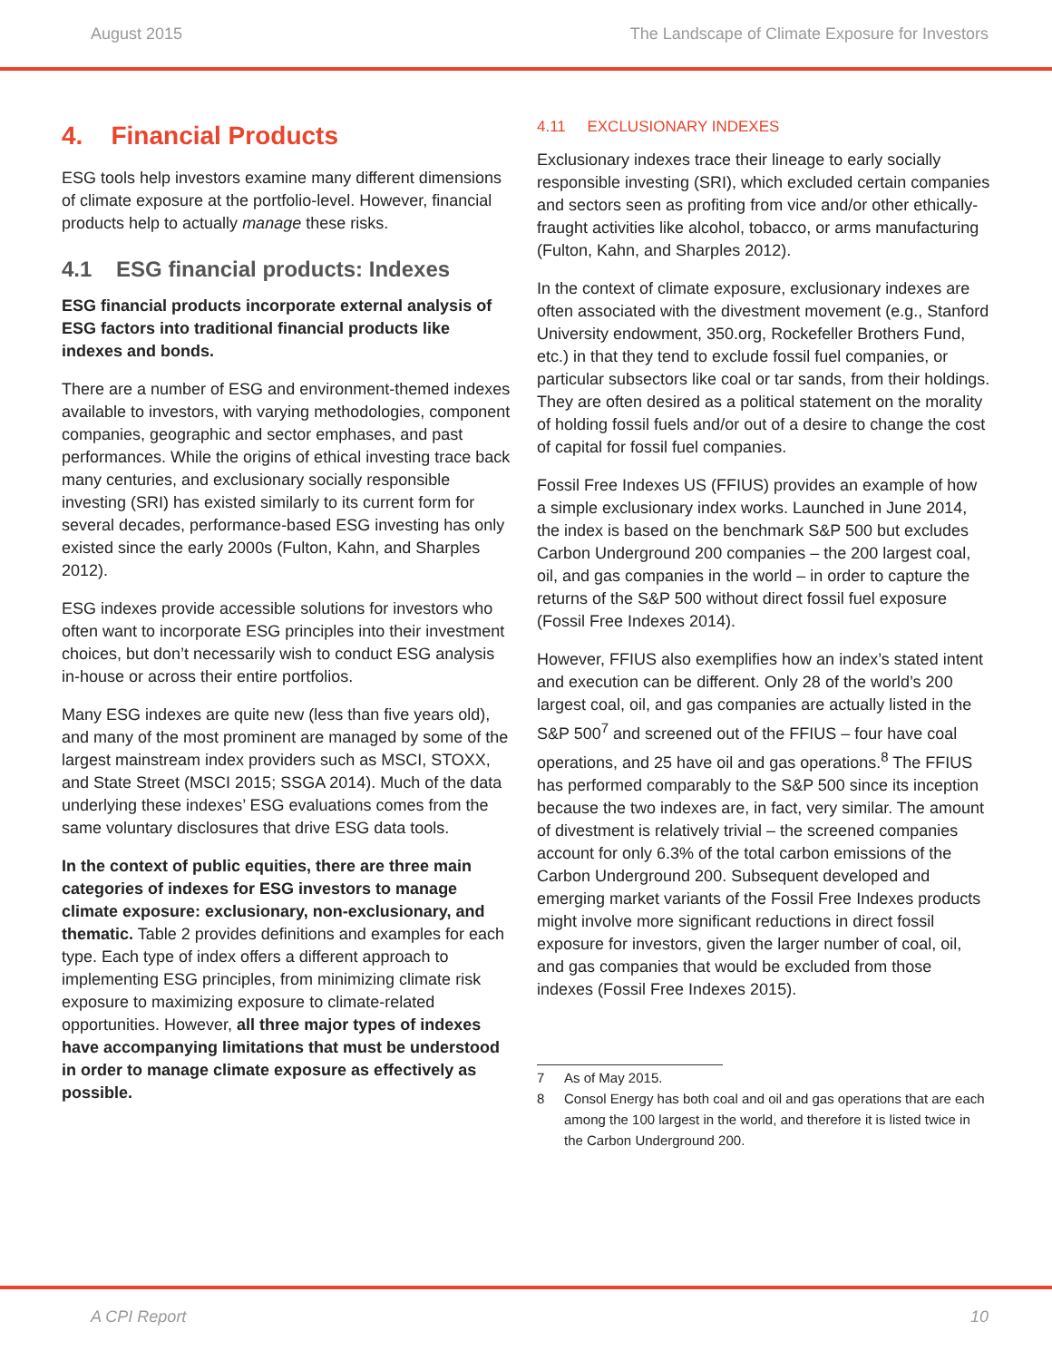August 2015 The Landscape of Climate Exposure for Investors
4. Financial Products
ESG tools help investors examine many different dimensions of climate exposure at the portfolio-level. However, financial products help to actually manage these risks.
4.1 ESG financial products: Indexes
ESG financial products incorporate external analysis of ESG factors into traditional financial products like indexes and bonds.
There are a number of ESG and environment-themed indexes available to investors, with varying methodologies, component companies, geographic and sector emphases, and past performances. While the origins of ethical investing trace back many centuries, and exclusionary socially responsible investing (SRI) has existed similarly to its current form for several decades, performance-based ESG investing has only existed since the early 2000s (Fulton, Kahn, and Sharples 2012).
ESG indexes provide accessible solutions for investors who often want to incorporate ESG principles into their investment choices, but don’t necessarily wish to conduct ESG analysis in-house or across their entire portfolios.
Many ESG indexes are quite new (less than five years old), and many of the most prominent are managed by some of the largest mainstream index providers such as MSCI, STOXX, and State Street (MSCI 2015; SSGA 2014). Much of the data underlying these indexes’ ESG evaluations comes from the same voluntary disclosures that drive ESG data tools.
In the context of public equities, there are three main categories of indexes for ESG investors to manage climate exposure: exclusionary, non-exclusionary, and thematic. Table 2 provides definitions and examples for each type. Each type of index offers a different approach to implementing ESG principles, from minimizing climate risk exposure to maximizing exposure to climate-related opportunities. However, all three major types of indexes have accompanying limitations that must be understood in order to manage climate exposure as effectively as possible.
4.11 EXCLUSIONARY INDEXES
Exclusionary indexes trace their lineage to early socially responsible investing (SRI), which excluded certain companies and sectors seen as profiting from vice and/or other ethically-fraught activities like alcohol, tobacco, or arms manufacturing (Fulton, Kahn, and Sharples 2012).
In the context of climate exposure, exclusionary indexes are often associated with the divestment movement (e.g., Stanford University endowment, 350.org, Rockefeller Brothers Fund, etc.) in that they tend to exclude fossil fuel companies, or particular subsectors like coal or tar sands, from their holdings. They are often desired as a political statement on the morality of holding fossil fuels and/or out of a desire to change the cost of capital for fossil fuel companies.
Fossil Free Indexes US (FFIUS) provides an example of how a simple exclusionary index works. Launched in June 2014, the index is based on the benchmark S&P 500 but excludes Carbon Underground 200 companies – the 200 largest coal, oil, and gas companies in the world – in order to capture the returns of the S&P 500 without direct fossil fuel exposure (Fossil Free Indexes 2014).
However, FFIUS also exemplifies how an index’s stated intent and execution can be different. Only 28 of the world’s 200 largest coal, oil, and gas companies are actually listed in the S&P 500<sup>7</sup> and screened out of the FFIUS – four have coal operations, and 25 have oil and gas operations.<sup>8</sup> The FFIUS has performed comparably to the S&P 500 since its inception because the two indexes are, in fact, very similar. The amount of divestment is relatively trivial – the screened companies account for only 6.3% of the total carbon emissions of the Carbon Underground 200. Subsequent developed and emerging market variants of the Fossil Free Indexes products might involve more significant reductions in direct fossil exposure for investors, given the larger number of coal, oil, and gas companies that would be excluded from those indexes (Fossil Free Indexes 2015).
7 As of May 2015.
8 Consol Energy has both coal and oil and gas operations that are each among the 100 largest in the world, and therefore it is listed twice in the Carbon Underground 200.
A CPI Report 10